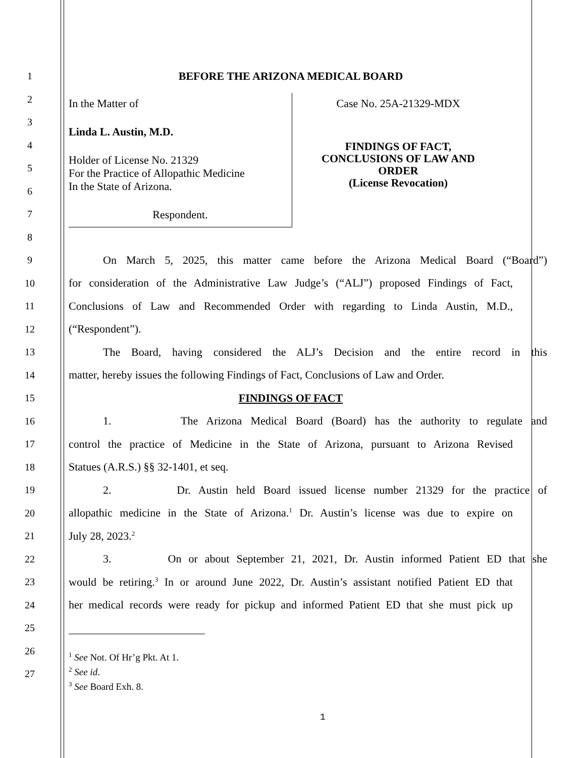1 BEFORE THE ARIZONA MEDICAL BOARD
2
3
4
5
6
7
8
In the Matter of
Linda L. Austin, M.D.
Holder of License No. 21329
For the Practice of Allopathic Medicine
In the State of Arizona.
Respondent.
Case No. 25A-21329-MDX
FINDINGS OF FACT,
CONCLUSIONS OF LAW AND
ORDER
(License Revocation)
9
On March 5, 2025, this matter came before the Arizona Medical Board (“Board”)
10
for consideration of the Administrative Law Judge’s (“ALJ”) proposed Findings of Fact,
11
Conclusions of Law and Recommended Order with regarding to Linda Austin, M.D.,
12 (“Respondent”).
13
The Board, having considered the ALJ’s Decision and the entire record in this
14
matter, hereby issues the following Findings of Fact, Conclusions of Law and Order.
15 FINDINGS OF FACT
16
1. The Arizona Medical Board (Board) has the authority to regulate and
17
control the practice of Medicine in the State of Arizona, pursuant to Arizona Revised
18 Statues (A.R.S.) §§ 32-1401, et seq.
19
2. Dr. Austin held Board issued license number 21329 for the practice of
20
allopathic medicine in the State of Arizona.<sup>1</sup> Dr. Austin’s license was due to expire on
21 July 28, 2023.<sup>2</sup>
22
3. On or about September 21, 2021, Dr. Austin informed Patient ED that she
23
would be retiring.<sup>3</sup> In or around June 2022, Dr. Austin’s assistant notified Patient ED that
24
her medical records were ready for pickup and informed Patient ED that she must pick up
25
26
27
<sup>1</sup> See Not. Of Hr’g Pkt. At 1.
<sup>2</sup> See id.
<sup>3</sup> See Board Exh. 8.
1